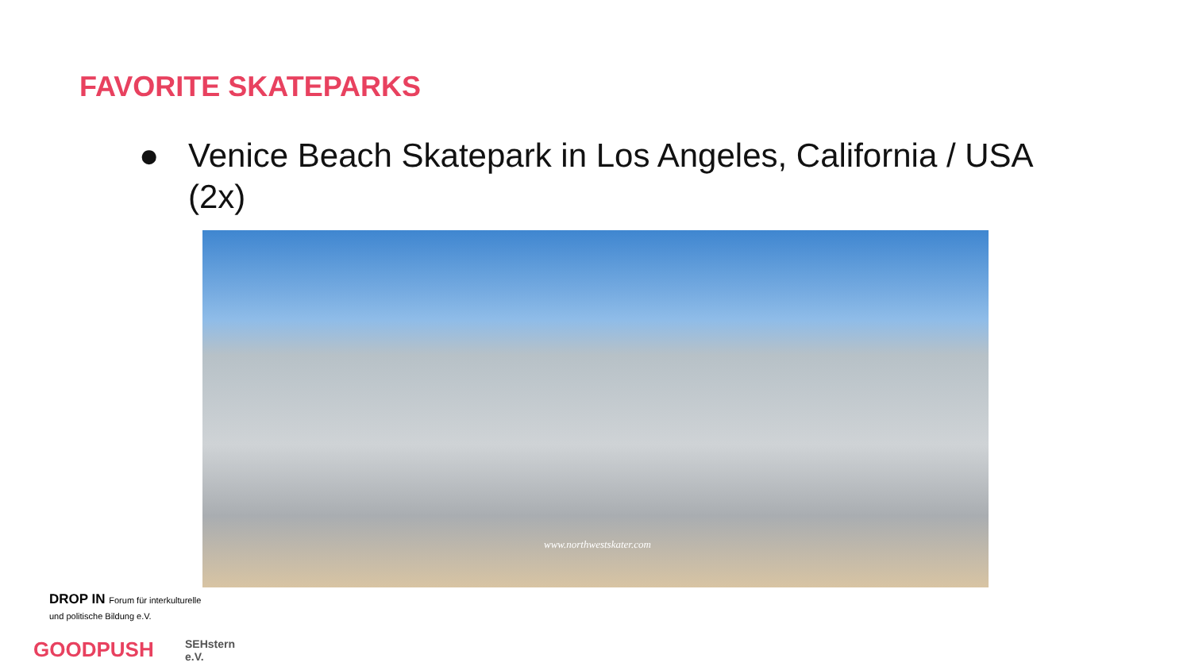FAVORITE SKATEPARKS
● Venice Beach Skatepark in Los Angeles, California / USA (2x)
www.northwestskater.com
DROP IN Forum für interkulturelle und politische Bildung e.V.
GOODPUSH SEHstern e.V.